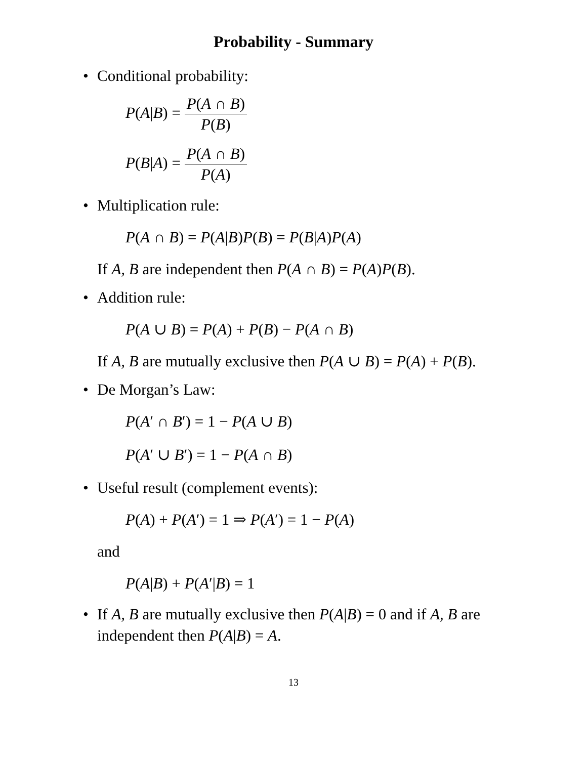Probability - Summary
• Conditional probability:
P(A|B) = P(A ∩ B) P(B)
P(B|A) = P(A ∩ B) P(A)
• Multiplication rule:
P(A ∩ B) = P(A|B)P(B) = P(B|A)P(A)
If A, B are independent then P(A ∩ B) = P(A)P(B).
• Addition rule:
P(A ∪ B) = P(A) + P(B) − P(A ∩ B)
If A, B are mutually exclusive then P(A ∪ B) = P(A) + P(B).
• De Morgan’s Law:
P(A′ ∩ B′) = 1 − P(A ∪ B)
P(A′ ∪ B′) = 1 − P(A ∩ B)
• Useful result (complement events):
P(A) + P(A′) = 1 ⇒ P(A′) = 1 − P(A)
and
P(A|B) + P(A′|B) = 1
• If A, B are mutually exclusive then P(A|B) = 0 and if A, B are independent then P(A|B) = A.
13